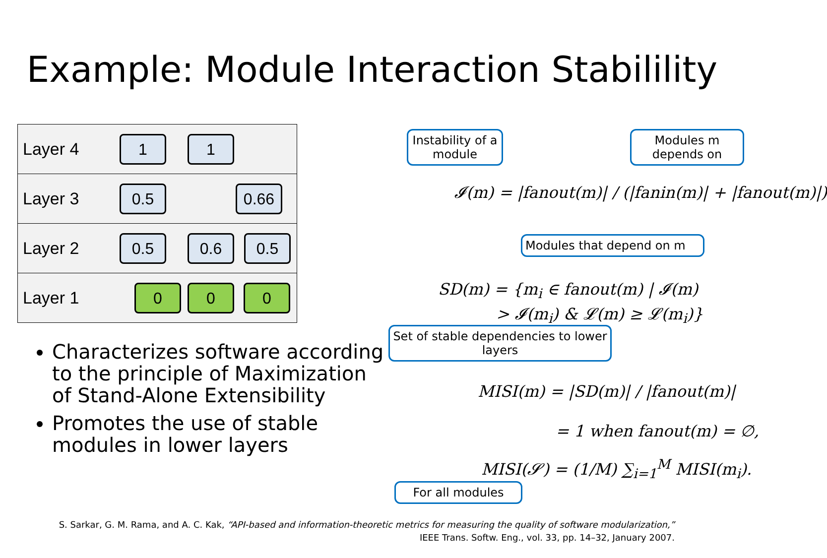Example: Module Interaction Stabilility
Layer 4
1 1
Layer 3
0.5 0.66
Layer 2
0.5 0.6 0.5
Layer 1
0 0 0
Characterizes software according to the principle of Maximization of Stand-Alone Extensibility
Promotes the use of stable modules in lower layers
Instability of a module
Modules m depends on
𝓘(m) = |fanout(m)| / (|fanin(m)| + |fanout(m)|)
Modules that depend on m
SD(m) = {m<sub>i</sub> ∈ fanout(m) | 𝓘(m)
> 𝓘(m<sub>i</sub>) & 𝓛(m) ≥ 𝓛(m<sub>i</sub>)}
Set of stable dependencies to lower layers
MISI(m) = |SD(m)| / |fanout(m)|
= 1 when fanout(m) = ∅,
MISI(𝓢) = (1/M) ∑<sub>i=1</sub><sup>M</sup> MISI(m<sub>i</sub>).
For all modules
S. Sarkar, G. M. Rama, and A. C. Kak, “API-based and information-theoretic metrics for measuring the quality of software modularization,”
IEEE Trans. Softw. Eng., vol. 33, pp. 14–32, January 2007.